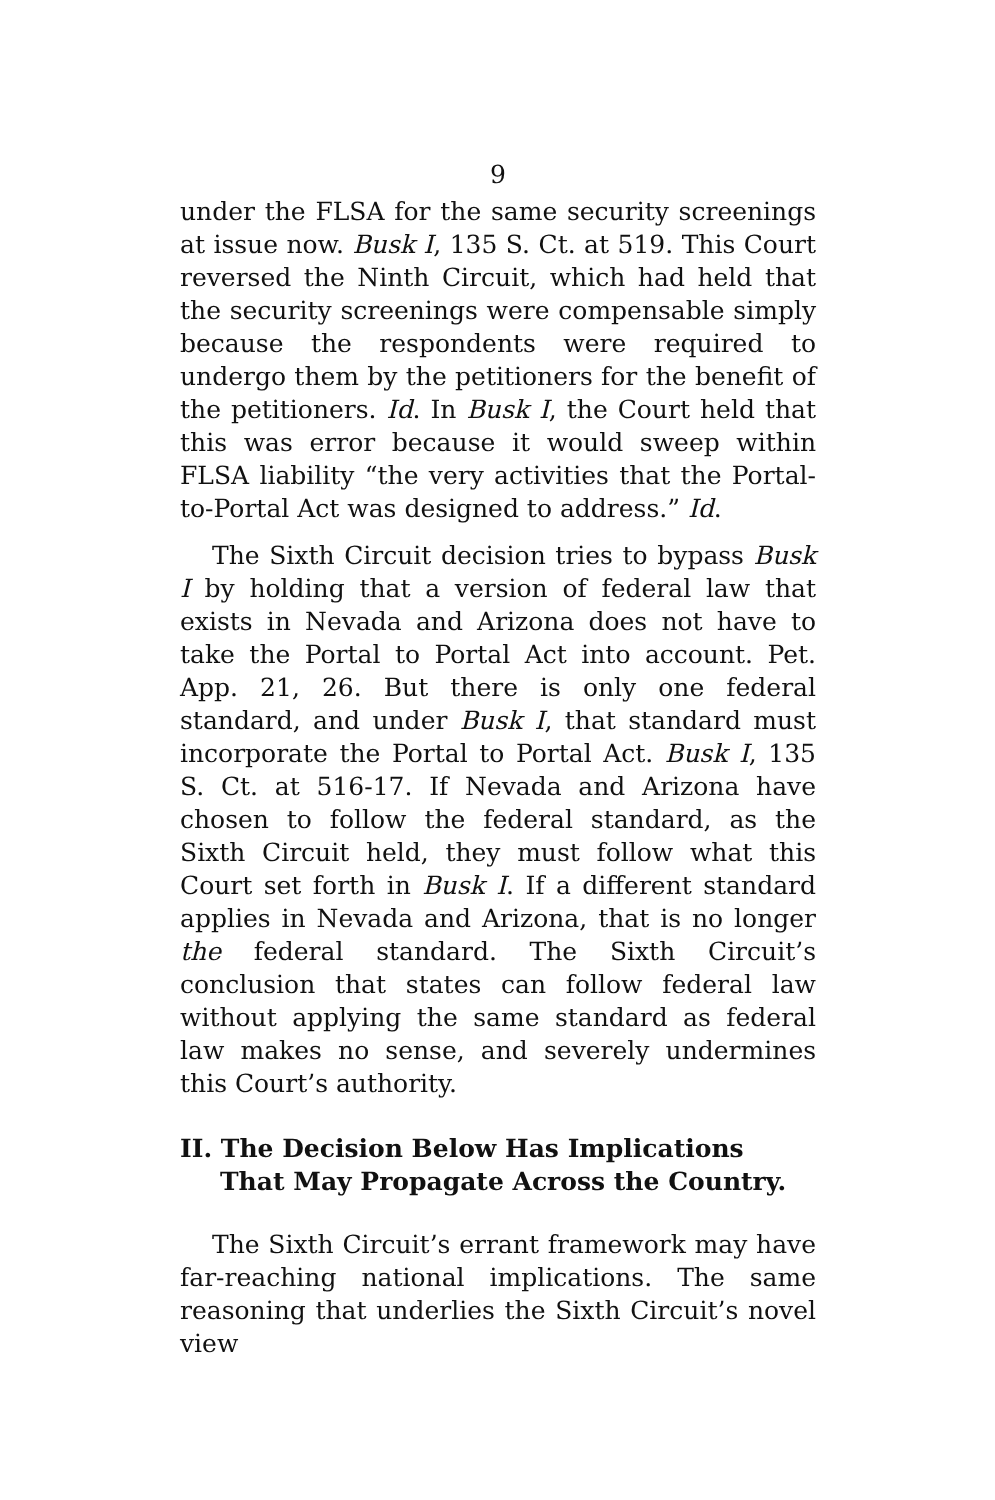9
under the FLSA for the same security screenings at issue now. Busk I, 135 S. Ct. at 519. This Court reversed the Ninth Circuit, which had held that the security screenings were compensable simply because the respondents were required to undergo them by the petitioners for the benefit of the petitioners. Id. In Busk I, the Court held that this was error because it would sweep within FLSA liability “the very activities that the Portal-to-Portal Act was designed to address.” Id.
The Sixth Circuit decision tries to bypass Busk I by holding that a version of federal law that exists in Nevada and Arizona does not have to take the Portal to Portal Act into account. Pet. App. 21, 26. But there is only one federal standard, and under Busk I, that standard must incorporate the Portal to Portal Act. Busk I, 135 S. Ct. at 516-17. If Nevada and Arizona have chosen to follow the federal standard, as the Sixth Circuit held, they must follow what this Court set forth in Busk I. If a different standard applies in Nevada and Arizona, that is no longer the federal standard. The Sixth Circuit’s conclusion that states can follow federal law without applying the same standard as federal law makes no sense, and severely undermines this Court’s authority.
II. The Decision Below Has Implications That May Propagate Across the Country.
The Sixth Circuit’s errant framework may have far-reaching national implications. The same reasoning that underlies the Sixth Circuit’s novel view